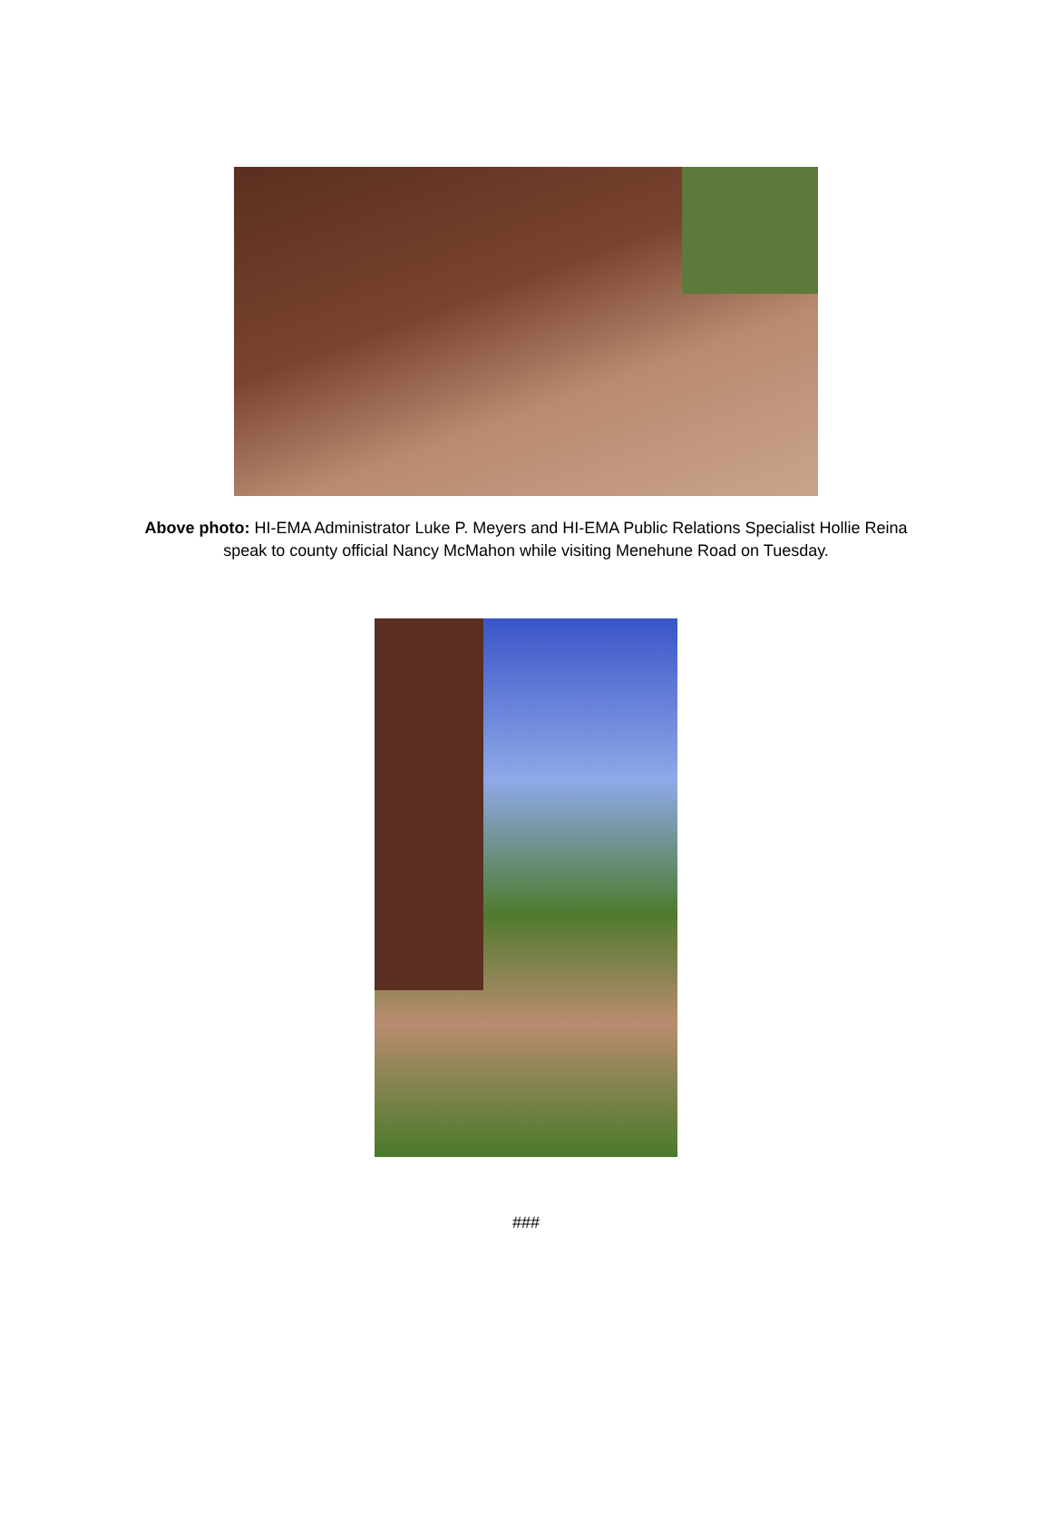Above photo: HI-EMA Administrator Luke P. Meyers and HI-EMA Public Relations Specialist Hollie Reina
speak to county official Nancy McMahon while visiting Menehune Road on Tuesday.
###